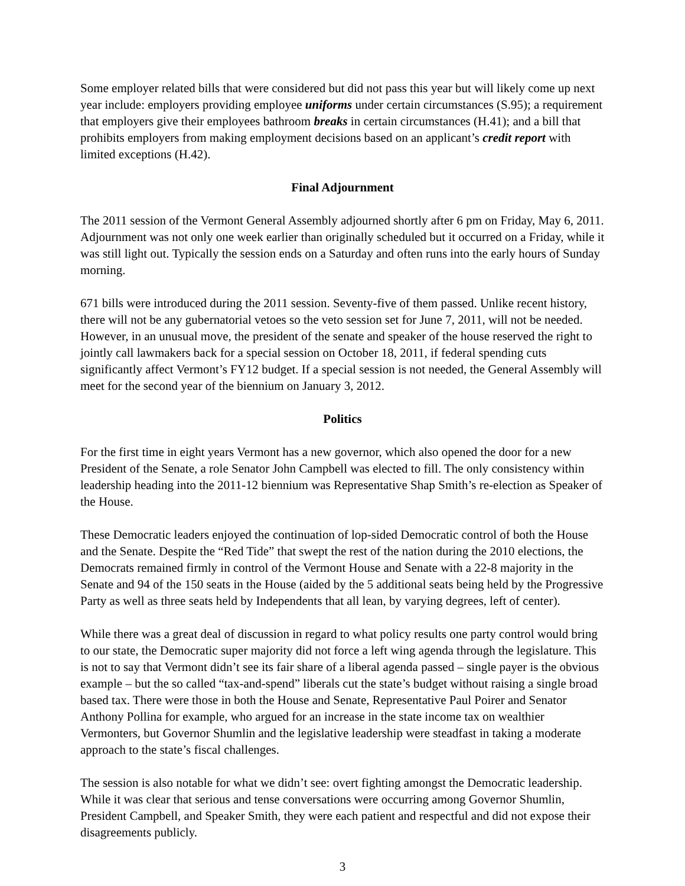Some employer related bills that were considered but did not pass this year but will likely come up next year include: employers providing employee uniforms under certain circumstances (S.95); a requirement that employers give their employees bathroom breaks in certain circumstances (H.41); and a bill that prohibits employers from making employment decisions based on an applicant’s credit report with limited exceptions (H.42).
Final Adjournment
The 2011 session of the Vermont General Assembly adjourned shortly after 6 pm on Friday, May 6, 2011. Adjournment was not only one week earlier than originally scheduled but it occurred on a Friday, while it was still light out. Typically the session ends on a Saturday and often runs into the early hours of Sunday morning.
671 bills were introduced during the 2011 session. Seventy-five of them passed. Unlike recent history, there will not be any gubernatorial vetoes so the veto session set for June 7, 2011, will not be needed. However, in an unusual move, the president of the senate and speaker of the house reserved the right to jointly call lawmakers back for a special session on October 18, 2011, if federal spending cuts significantly affect Vermont’s FY12 budget. If a special session is not needed, the General Assembly will meet for the second year of the biennium on January 3, 2012.
Politics
For the first time in eight years Vermont has a new governor, which also opened the door for a new President of the Senate, a role Senator John Campbell was elected to fill. The only consistency within leadership heading into the 2011-12 biennium was Representative Shap Smith’s re-election as Speaker of the House.
These Democratic leaders enjoyed the continuation of lop-sided Democratic control of both the House and the Senate. Despite the “Red Tide” that swept the rest of the nation during the 2010 elections, the Democrats remained firmly in control of the Vermont House and Senate with a 22-8 majority in the Senate and 94 of the 150 seats in the House (aided by the 5 additional seats being held by the Progressive Party as well as three seats held by Independents that all lean, by varying degrees, left of center).
While there was a great deal of discussion in regard to what policy results one party control would bring to our state, the Democratic super majority did not force a left wing agenda through the legislature. This is not to say that Vermont didn’t see its fair share of a liberal agenda passed – single payer is the obvious example – but the so called “tax-and-spend” liberals cut the state’s budget without raising a single broad based tax. There were those in both the House and Senate, Representative Paul Poirer and Senator Anthony Pollina for example, who argued for an increase in the state income tax on wealthier Vermonters, but Governor Shumlin and the legislative leadership were steadfast in taking a moderate approach to the state’s fiscal challenges.
The session is also notable for what we didn’t see: overt fighting amongst the Democratic leadership. While it was clear that serious and tense conversations were occurring among Governor Shumlin, President Campbell, and Speaker Smith, they were each patient and respectful and did not expose their disagreements publicly.
3